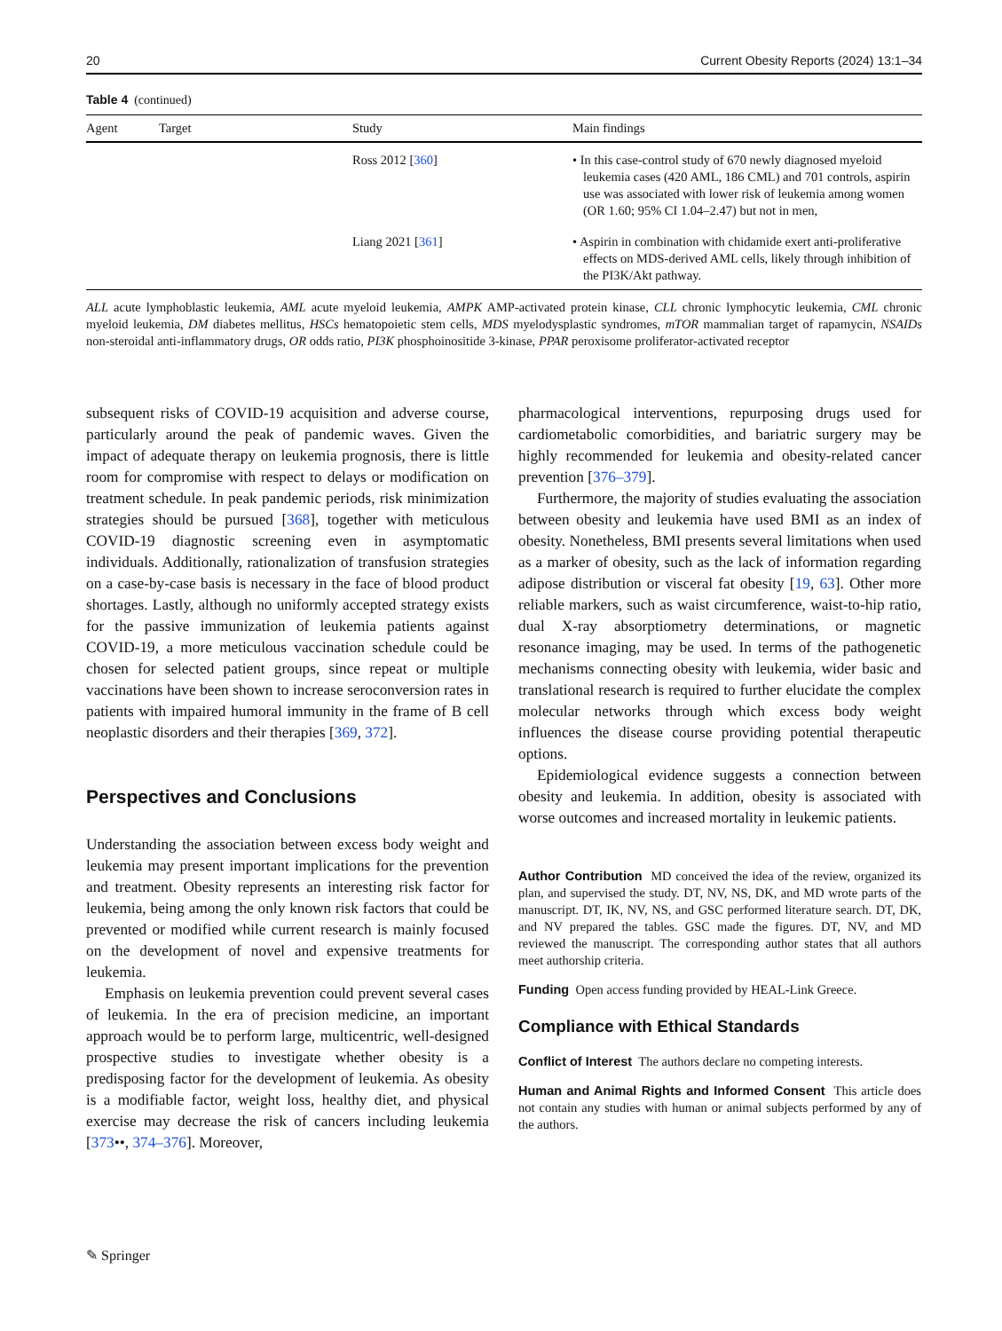20 Current Obesity Reports (2024) 13:1–34
Table 4 (continued)
| Agent | Target | Study | Main findings |
| --- | --- | --- | --- |
| | | Ross 2012 [ 360 ] | • In this case-control study of 670 newly diagnosed myeloid leukemia cases (420 AML, 186 CML) and 701 controls, aspirin use was associated with lower risk of leukemia among women (OR 1.60; 95% CI 1.04–2.47) but not in men, |
| | | Liang 2021 [ 361 ] | • Aspirin in combination with chidamide exert anti-proliferative effects on MDS-derived AML cells, likely through inhibition of the PI3K/Akt pathway. |
ALL acute lymphoblastic leukemia, AML acute myeloid leukemia, AMPK AMP-activated protein kinase, CLL chronic lymphocytic leukemia, CML chronic myeloid leukemia, DM diabetes mellitus, HSCs hematopoietic stem cells, MDS myelodysplastic syndromes, mTOR mammalian target of rapamycin, NSAIDs non-steroidal anti-inflammatory drugs, OR odds ratio, PI3K phosphoinositide 3-kinase, PPAR peroxisome proliferator-activated receptor
subsequent risks of COVID-19 acquisition and adverse course, particularly around the peak of pandemic waves. Given the impact of adequate therapy on leukemia prognosis, there is little room for compromise with respect to delays or modification on treatment schedule. In peak pandemic periods, risk minimization strategies should be pursued [368], together with meticulous COVID-19 diagnostic screening even in asymptomatic individuals. Additionally, rationalization of transfusion strategies on a case-by-case basis is necessary in the face of blood product shortages. Lastly, although no uniformly accepted strategy exists for the passive immunization of leukemia patients against COVID-19, a more meticulous vaccination schedule could be chosen for selected patient groups, since repeat or multiple vaccinations have been shown to increase seroconversion rates in patients with impaired humoral immunity in the frame of B cell neoplastic disorders and their therapies [369, 372].
Perspectives and Conclusions
Understanding the association between excess body weight and leukemia may present important implications for the prevention and treatment. Obesity represents an interesting risk factor for leukemia, being among the only known risk factors that could be prevented or modified while current research is mainly focused on the development of novel and expensive treatments for leukemia.
Emphasis on leukemia prevention could prevent several cases of leukemia. In the era of precision medicine, an important approach would be to perform large, multicentric, well-designed prospective studies to investigate whether obesity is a predisposing factor for the development of leukemia. As obesity is a modifiable factor, weight loss, healthy diet, and physical exercise may decrease the risk of cancers including leukemia [373••, 374–376]. Moreover,
pharmacological interventions, repurposing drugs used for cardiometabolic comorbidities, and bariatric surgery may be highly recommended for leukemia and obesity-related cancer prevention [376–379].
Furthermore, the majority of studies evaluating the association between obesity and leukemia have used BMI as an index of obesity. Nonetheless, BMI presents several limitations when used as a marker of obesity, such as the lack of information regarding adipose distribution or visceral fat obesity [19, 63]. Other more reliable markers, such as waist circumference, waist-to-hip ratio, dual X-ray absorptiometry determinations, or magnetic resonance imaging, may be used. In terms of the pathogenetic mechanisms connecting obesity with leukemia, wider basic and translational research is required to further elucidate the complex molecular networks through which excess body weight influences the disease course providing potential therapeutic options.
Epidemiological evidence suggests a connection between obesity and leukemia. In addition, obesity is associated with worse outcomes and increased mortality in leukemic patients.
Author Contribution MD conceived the idea of the review, organized its plan, and supervised the study. DT, NV, NS, DK, and MD wrote parts of the manuscript. DT, IK, NV, NS, and GSC performed literature search. DT, DK, and NV prepared the tables. GSC made the figures. DT, NV, and MD reviewed the manuscript. The corresponding author states that all authors meet authorship criteria.
Funding Open access funding provided by HEAL-Link Greece.
Compliance with Ethical Standards
Conflict of Interest The authors declare no competing interests.
Human and Animal Rights and Informed Consent This article does not contain any studies with human or animal subjects performed by any of the authors.
✎ Springer